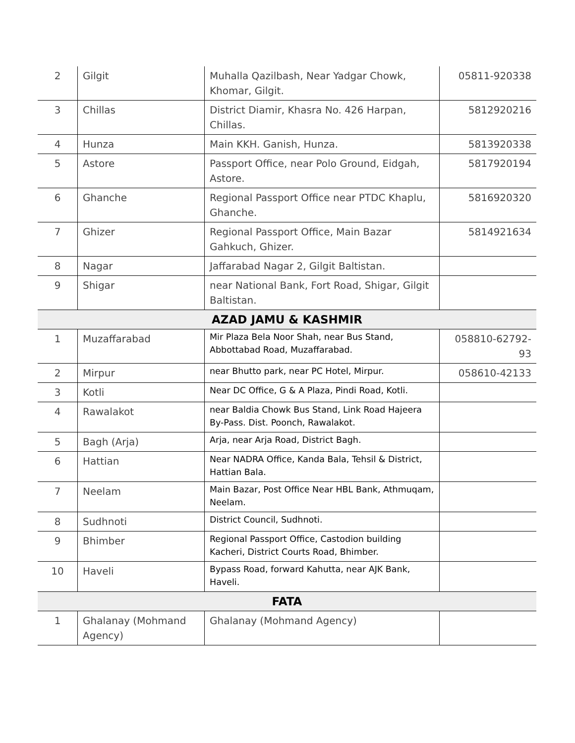| 2 | Gilgit | Muhalla Qazilbash, Near Yadgar Chowk, Khomar, Gilgit. | 05811-920338 |
| 3 | Chillas | District Diamir, Khasra No. 426 Harpan, Chillas. | 5812920216 |
| 4 | Hunza | Main KKH. Ganish, Hunza. | 5813920338 |
| 5 | Astore | Passport Office, near Polo Ground, Eidgah, Astore. | 5817920194 |
| 6 | Ghanche | Regional Passport Office near PTDC Khaplu, Ghanche. | 5816920320 |
| 7 | Ghizer | Regional Passport Office, Main Bazar Gahkuch, Ghizer. | 5814921634 |
| 8 | Nagar | Jaffarabad Nagar 2, Gilgit Baltistan. | |
| 9 | Shigar | near National Bank, Fort Road, Shigar, Gilgit Baltistan. | |
| AZAD JAMU & KASHMIR | | | |
| 1 | Muzaffarabad | Mir Plaza Bela Noor Shah, near Bus Stand, Abbottabad Road, Muzaffarabad. | 058810-62792-93 |
| 2 | Mirpur | near Bhutto park, near PC Hotel, Mirpur. | 058610-42133 |
| 3 | Kotli | Near DC Office, G & A Plaza, Pindi Road, Kotli. | |
| 4 | Rawalakot | near Baldia Chowk Bus Stand, Link Road Hajeera By-Pass. Dist. Poonch, Rawalakot. | |
| 5 | Bagh (Arja) | Arja, near Arja Road, District Bagh. | |
| 6 | Hattian | Near NADRA Office, Kanda Bala, Tehsil & District, Hattian Bala. | |
| 7 | Neelam | Main Bazar, Post Office Near HBL Bank, Athmuqam, Neelam. | |
| 8 | Sudhnoti | District Council, Sudhnoti. | |
| 9 | Bhimber | Regional Passport Office, Castodion building Kacheri, District Courts Road, Bhimber. | |
| 10 | Haveli | Bypass Road, forward Kahutta, near AJK Bank, Haveli. | |
| FATA | | | |
| 1 | Ghalanay (Mohmand Agency) | Ghalanay (Mohmand Agency) | |